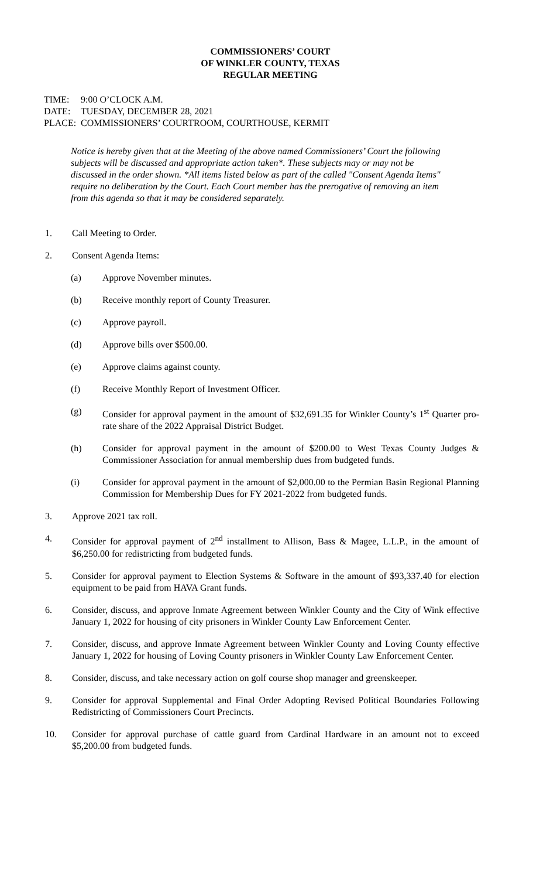COMMISSIONERS’ COURT
OF WINKLER COUNTY, TEXAS
REGULAR MEETING
TIME: 9:00 O’CLOCK A.M.
DATE: TUESDAY, DECEMBER 28, 2021
PLACE: COMMISSIONERS’ COURTROOM, COURTHOUSE, KERMIT
Notice is hereby given that at the Meeting of the above named Commissioners’ Court the following subjects will be discussed and appropriate action taken*. These subjects may or may not be discussed in the order shown. *All items listed below as part of the called "Consent Agenda Items" require no deliberation by the Court. Each Court member has the prerogative of removing an item from this agenda so that it may be considered separately.
1. Call Meeting to Order.
2. Consent Agenda Items:
(a) Approve November minutes.
(b) Receive monthly report of County Treasurer.
(c) Approve payroll.
(d) Approve bills over $500.00.
(e) Approve claims against county.
(f) Receive Monthly Report of Investment Officer.
(g) Consider for approval payment in the amount of $32,691.35 for Winkler County’s 1<sup>st</sup> Quarter pro-rate share of the 2022 Appraisal District Budget.
(h) Consider for approval payment in the amount of $200.00 to West Texas County Judges & Commissioner Association for annual membership dues from budgeted funds.
(i) Consider for approval payment in the amount of $2,000.00 to the Permian Basin Regional Planning Commission for Membership Dues for FY 2021-2022 from budgeted funds.
3. Approve 2021 tax roll.
4. Consider for approval payment of 2<sup>nd</sup> installment to Allison, Bass & Magee, L.L.P., in the amount of $6,250.00 for redistricting from budgeted funds.
5. Consider for approval payment to Election Systems & Software in the amount of $93,337.40 for election equipment to be paid from HAVA Grant funds.
6. Consider, discuss, and approve Inmate Agreement between Winkler County and the City of Wink effective January 1, 2022 for housing of city prisoners in Winkler County Law Enforcement Center.
7. Consider, discuss, and approve Inmate Agreement between Winkler County and Loving County effective January 1, 2022 for housing of Loving County prisoners in Winkler County Law Enforcement Center.
8. Consider, discuss, and take necessary action on golf course shop manager and greenskeeper.
9. Consider for approval Supplemental and Final Order Adopting Revised Political Boundaries Following Redistricting of Commissioners Court Precincts.
10. Consider for approval purchase of cattle guard from Cardinal Hardware in an amount not to exceed $5,200.00 from budgeted funds.